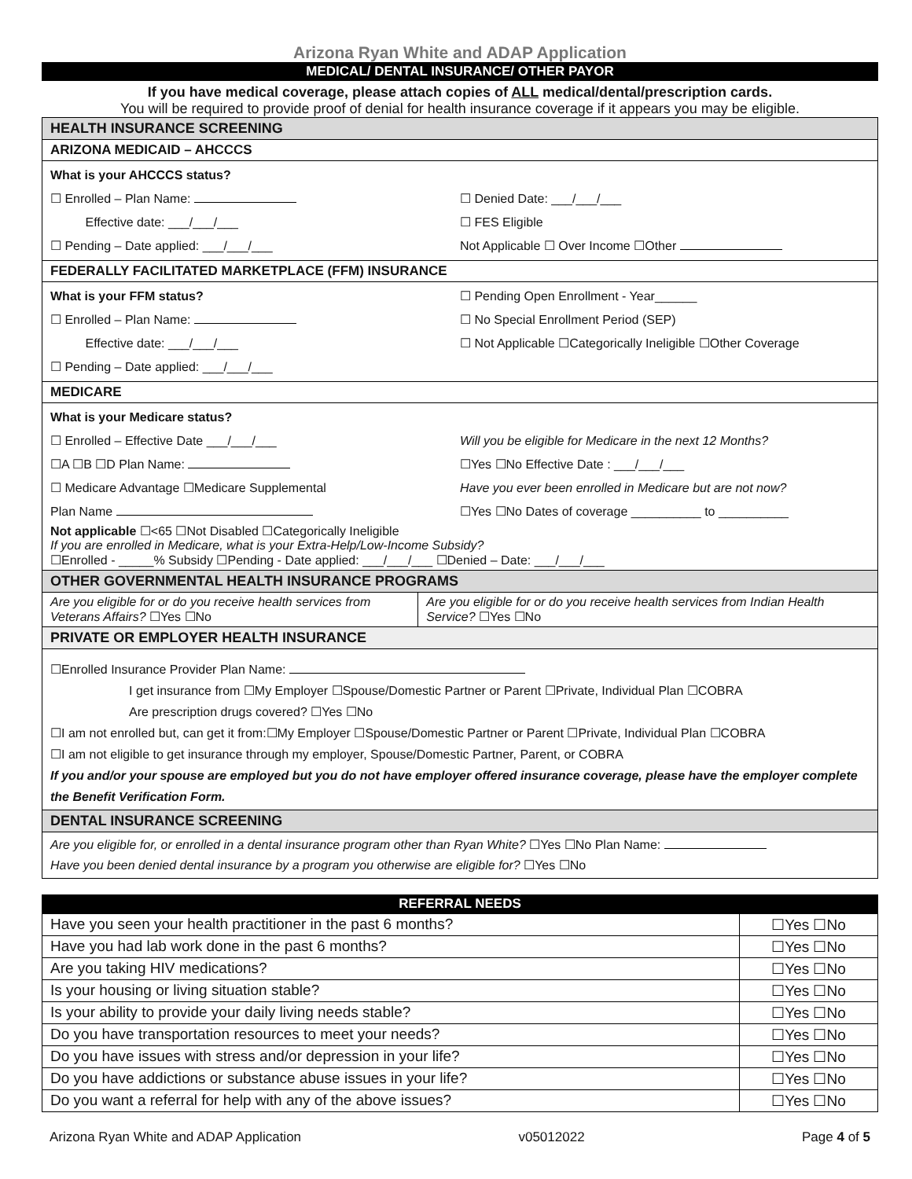Arizona Ryan White and ADAP Application
MEDICAL/ DENTAL INSURANCE/ OTHER PAYOR
If you have medical coverage, please attach copies of ALL medical/dental/prescription cards.
You will be required to provide proof of denial for health insurance coverage if it appears you may be eligible.
| HEALTH INSURANCE SCREENING | |
| ARIZONA MEDICAID – AHCCCS | |
| What is your AHCCCS status? ☐ Enrolled – Plan Name: Effective date: ___/___/___ ☐ Pending – Date applied: ___/___/___ ☐ Denied Date: ___/___/___ ☐ FES Eligible Not Applicable ☐ Over Income ☐Other | |
| FEDERALLY FACILITATED MARKETPLACE (FFM) INSURANCE | |
| What is your FFM status? ☐ Enrolled – Plan Name: Effective date: ___/___/___ ☐ Pending – Date applied: ___/___/___ ☐ Pending Open Enrollment - Year______ ☐ No Special Enrollment Period (SEP) ☐ Not Applicable ☐Categorically Ineligible ☐Other Coverage | |
| MEDICARE | |
| What is your Medicare status? ☐ Enrolled – Effective Date ___/___/___ ☐A ☐B ☐D Plan Name: ☐ Medicare Advantage ☐Medicare Supplemental Plan Name Will you be eligible for Medicare in the next 12 Months? ☐Yes ☐No Effective Date : ___/___/___ Have you ever been enrolled in Medicare but are not now? ☐Yes ☐No Dates of coverage __________ to __________ Not applicable ☐<65 ☐Not Disabled ☐Categorically Ineligible If you are enrolled in Medicare, what is your Extra-Help/Low-Income Subsidy? ☐Enrolled - _____% Subsidy ☐Pending - Date applied: ___/___/___ ☐Denied – Date: ___/___/___ | |
| OTHER GOVERNMENTAL HEALTH INSURANCE PROGRAMS | |
| Are you eligible for or do you receive health services from Veterans Affairs? ☐Yes ☐No | Are you eligible for or do you receive health services from Indian Health Service? ☐Yes ☐No |
| PRIVATE OR EMPLOYER HEALTH INSURANCE | |
| ☐Enrolled Insurance Provider Plan Name: I get insurance from ☐My Employer ☐Spouse/Domestic Partner or Parent ☐Private, Individual Plan ☐COBRA Are prescription drugs covered? ☐Yes ☐No ☐I am not enrolled but, can get it from:☐My Employer ☐Spouse/Domestic Partner or Parent ☐Private, Individual Plan ☐COBRA ☐I am not eligible to get insurance through my employer, Spouse/Domestic Partner, Parent, or COBRA If you and/or your spouse are employed but you do not have employer offered insurance coverage, please have the employer complete the Benefit Verification Form. | |
| DENTAL INSURANCE SCREENING | |
| Are you eligible for, or enrolled in a dental insurance program other than Ryan White? ☐Yes ☐No Plan Name: Have you been denied dental insurance by a program you otherwise are eligible for? ☐Yes ☐No | |
REFERRAL NEEDS
| Have you seen your health practitioner in the past 6 months? | ☐Yes ☐No |
| Have you had lab work done in the past 6 months? | ☐Yes ☐No |
| Are you taking HIV medications? | ☐Yes ☐No |
| Is your housing or living situation stable? | ☐Yes ☐No |
| Is your ability to provide your daily living needs stable? | ☐Yes ☐No |
| Do you have transportation resources to meet your needs? | ☐Yes ☐No |
| Do you have issues with stress and/or depression in your life? | ☐Yes ☐No |
| Do you have addictions or substance abuse issues in your life? | ☐Yes ☐No |
| Do you want a referral for help with any of the above issues? | ☐Yes ☐No |
Arizona Ryan White and ADAP Application v05012022 Page 4 of 5